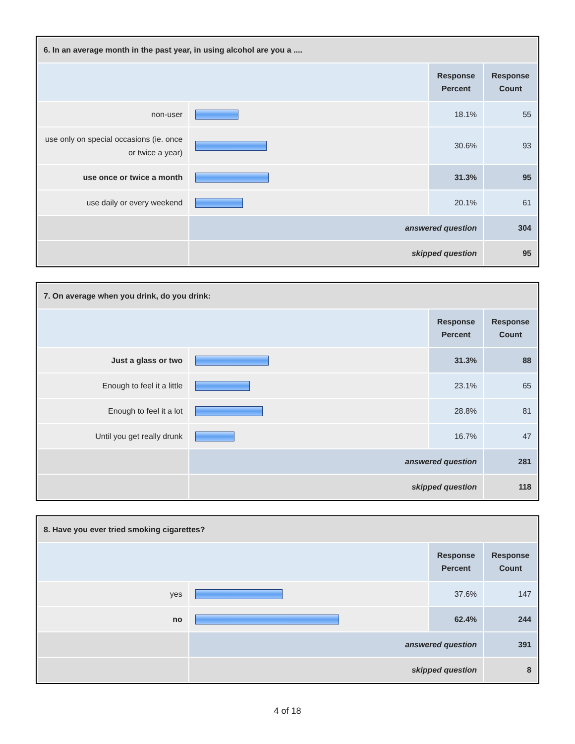| 6. In an average month in the past year, in using alcohol are you a .... | | | |
| --- | --- | --- | --- |
| | | Response Percent | Response Count |
| non-user | | 18.1% | 55 |
| use only on special occasions (ie. once or twice a year) | | 30.6% | 93 |
| use once or twice a month | | 31.3% | 95 |
| use daily or every weekend | | 20.1% | 61 |
| | answered question | | 304 |
| | skipped question | | 95 |
| 7. On average when you drink, do you drink: | | | |
| --- | --- | --- | --- |
| | | Response Percent | Response Count |
| Just a glass or two | | 31.3% | 88 |
| Enough to feel it a little | | 23.1% | 65 |
| Enough to feel it a lot | | 28.8% | 81 |
| Until you get really drunk | | 16.7% | 47 |
| | answered question | | 281 |
| | skipped question | | 118 |
| 8. Have you ever tried smoking cigarettes? | | | |
| --- | --- | --- | --- |
| | | Response Percent | Response Count |
| yes | | 37.6% | 147 |
| no | | 62.4% | 244 |
| | answered question | | 391 |
| | skipped question | | 8 |
4 of 18